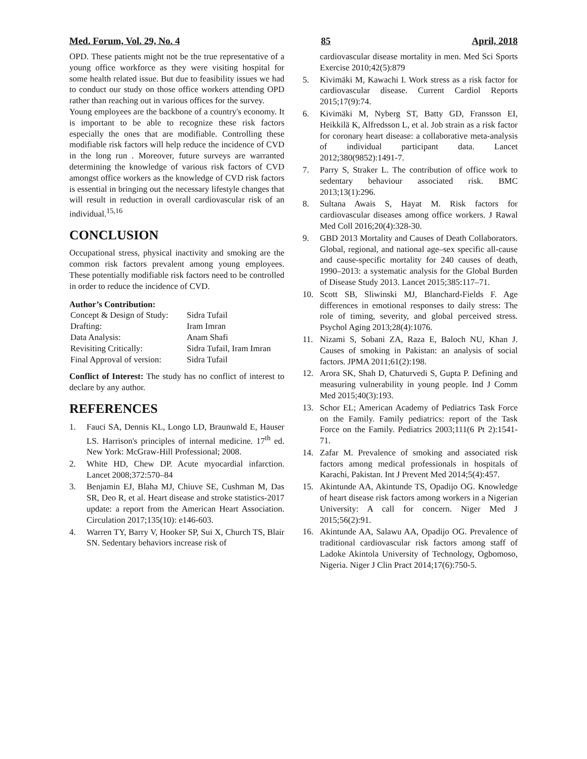Med. Forum, Vol. 29, No. 4 85 April, 2018
OPD. These patients might not be the true representative of a young office workforce as they were visiting hospital for some health related issue. But due to feasibility issues we had to conduct our study on those office workers attending OPD rather than reaching out in various offices for the survey.
Young employees are the backbone of a country's economy. It is important to be able to recognize these risk factors especially the ones that are modifiable. Controlling these modifiable risk factors will help reduce the incidence of CVD in the long run . Moreover, future surveys are warranted determining the knowledge of various risk factors of CVD amongst office workers as the knowledge of CVD risk factors is essential in bringing out the necessary lifestyle changes that will result in reduction in overall cardiovascular risk of an individual.<sup>15,16</sup>
CONCLUSION
Occupational stress, physical inactivity and smoking are the common risk factors prevalent among young employees. These potentially modifiable risk factors need to be controlled in order to reduce the incidence of CVD.
Author’s Contribution:
| Concept & Design of Study: | Sidra Tufail |
| Drafting: | Iram Imran |
| Data Analysis: | Anam Shafi |
| Revisiting Critically: | Sidra Tufail, Iram Imran |
| Final Approval of version: | Sidra Tufail |
Conflict of Interest: The study has no conflict of interest to declare by any author.
REFERENCES
1. Fauci SA, Dennis KL, Longo LD, Braunwald E, Hauser LS. Harrison's principles of internal medicine. 17<sup>th</sup> ed. New York: McGraw-Hill Professional; 2008.
2. White HD, Chew DP. Acute myocardial infarction. Lancet 2008;372:570–84
3. Benjamin EJ, Blaha MJ, Chiuve SE, Cushman M, Das SR, Deo R, et al. Heart disease and stroke statistics-2017 update: a report from the American Heart Association. Circulation 2017;135(10): e146-603.
4. Warren TY, Barry V, Hooker SP, Sui X, Church TS, Blair SN. Sedentary behaviors increase risk of
cardiovascular disease mortality in men. Med Sci Sports Exercise 2010;42(5):879
5. Kivimäki M, Kawachi I. Work stress as a risk factor for cardiovascular disease. Current Cardiol Reports 2015;17(9):74.
6. Kivimäki M, Nyberg ST, Batty GD, Fransson EI, Heikkilä K, Alfredsson L, et al. Job strain as a risk factor for coronary heart disease: a collaborative meta-analysis of individual participant data. Lancet 2012;380(9852):1491-7.
7. Parry S, Straker L. The contribution of office work to sedentary behaviour associated risk. BMC 2013;13(1):296.
8. Sultana Awais S, Hayat M. Risk factors for cardiovascular diseases among office workers. J Rawal Med Coll 2016;20(4):328-30.
9. GBD 2013 Mortality and Causes of Death Collaborators. Global, regional, and national age–sex specific all-cause and cause-specific mortality for 240 causes of death, 1990–2013: a systematic analysis for the Global Burden of Disease Study 2013. Lancet 2015;385:117–71.
10. Scott SB, Sliwinski MJ, Blanchard-Fields F. Age differences in emotional responses to daily stress: The role of timing, severity, and global perceived stress. Psychol Aging 2013;28(4):1076.
11. Nizami S, Sobani ZA, Raza E, Baloch NU, Khan J. Causes of smoking in Pakistan: an analysis of social factors. JPMA 2011;61(2):198.
12. Arora SK, Shah D, Chaturvedi S, Gupta P. Defining and measuring vulnerability in young people. Ind J Comm Med 2015;40(3):193.
13. Schor EL; American Academy of Pediatrics Task Force on the Family. Family pediatrics: report of the Task Force on the Family. Pediatrics 2003;111(6 Pt 2):1541-71.
14. Zafar M. Prevalence of smoking and associated risk factors among medical professionals in hospitals of Karachi, Pakistan. Int J Prevent Med 2014;5(4):457.
15. Akintunde AA, Akintunde TS, Opadijo OG. Knowledge of heart disease risk factors among workers in a Nigerian University: A call for concern. Niger Med J 2015;56(2):91.
16. Akintunde AA, Salawu AA, Opadijo OG. Prevalence of traditional cardiovascular risk factors among staff of Ladoke Akintola University of Technology, Ogbomoso, Nigeria. Niger J Clin Pract 2014;17(6):750-5.